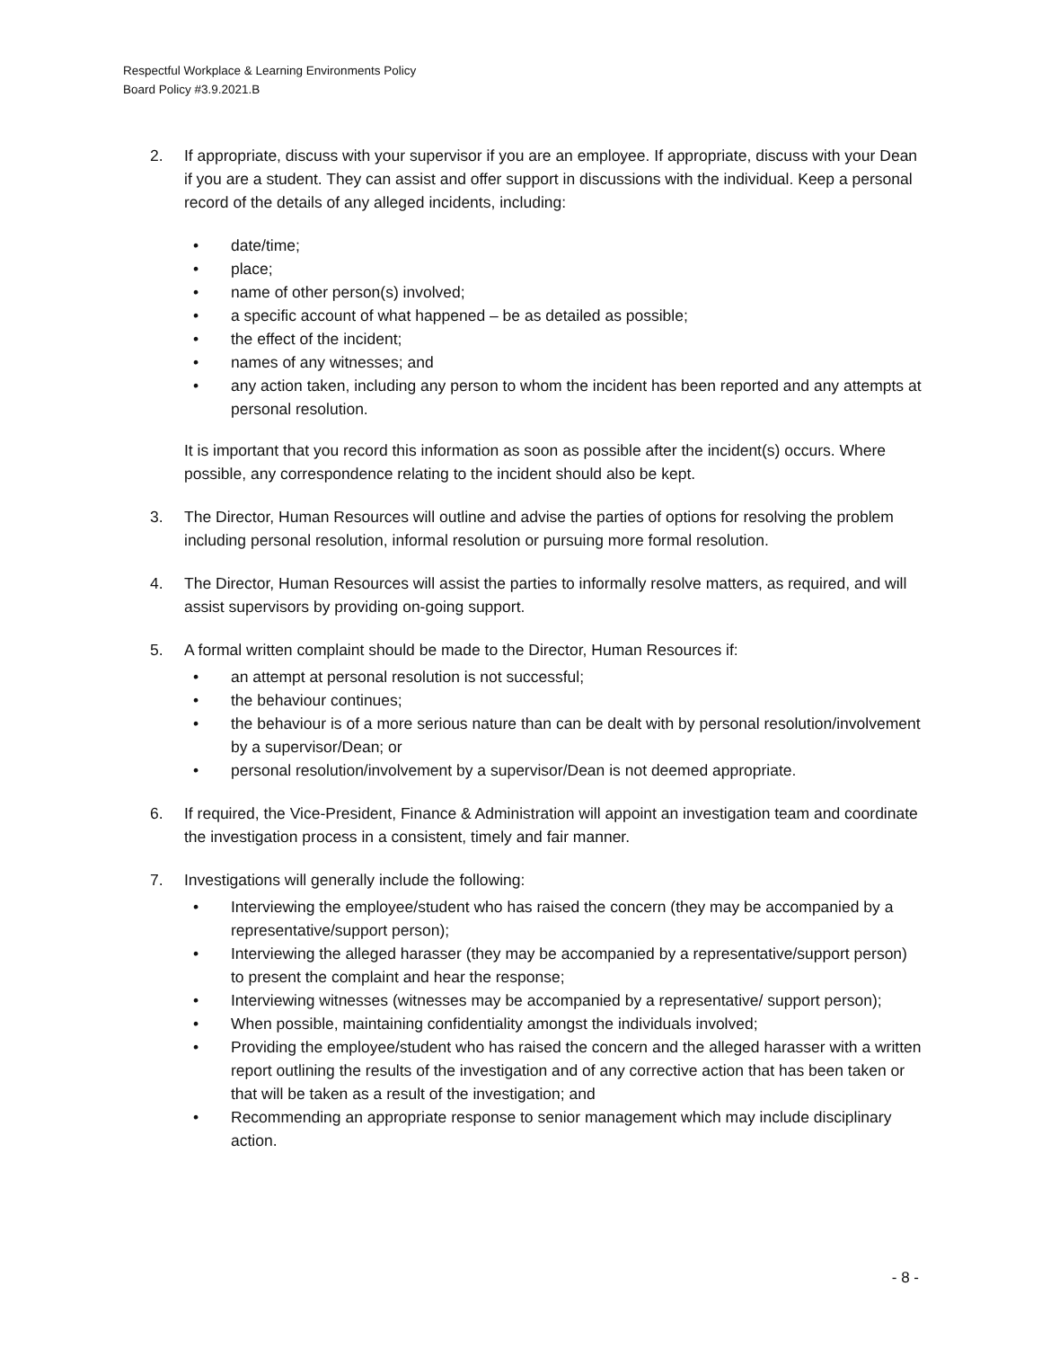Respectful Workplace & Learning Environments Policy
Board Policy #3.9.2021.B
2. If appropriate, discuss with your supervisor if you are an employee. If appropriate, discuss with your Dean if you are a student. They can assist and offer support in discussions with the individual. Keep a personal record of the details of any alleged incidents, including:
• date/time;
• place;
• name of other person(s) involved;
• a specific account of what happened – be as detailed as possible;
• the effect of the incident;
• names of any witnesses; and
• any action taken, including any person to whom the incident has been reported and any attempts at personal resolution.
It is important that you record this information as soon as possible after the incident(s) occurs. Where possible, any correspondence relating to the incident should also be kept.
3. The Director, Human Resources will outline and advise the parties of options for resolving the problem including personal resolution, informal resolution or pursuing more formal resolution.
4. The Director, Human Resources will assist the parties to informally resolve matters, as required, and will assist supervisors by providing on-going support.
5. A formal written complaint should be made to the Director, Human Resources if:
• an attempt at personal resolution is not successful;
• the behaviour continues;
• the behaviour is of a more serious nature than can be dealt with by personal resolution/involvement by a supervisor/Dean; or
• personal resolution/involvement by a supervisor/Dean is not deemed appropriate.
6. If required, the Vice-President, Finance & Administration will appoint an investigation team and coordinate the investigation process in a consistent, timely and fair manner.
7. Investigations will generally include the following:
• Interviewing the employee/student who has raised the concern (they may be accompanied by a representative/support person);
• Interviewing the alleged harasser (they may be accompanied by a representative/support person) to present the complaint and hear the response;
• Interviewing witnesses (witnesses may be accompanied by a representative/ support person);
• When possible, maintaining confidentiality amongst the individuals involved;
• Providing the employee/student who has raised the concern and the alleged harasser with a written report outlining the results of the investigation and of any corrective action that has been taken or that will be taken as a result of the investigation; and
• Recommending an appropriate response to senior management which may include disciplinary action.
- 8 -